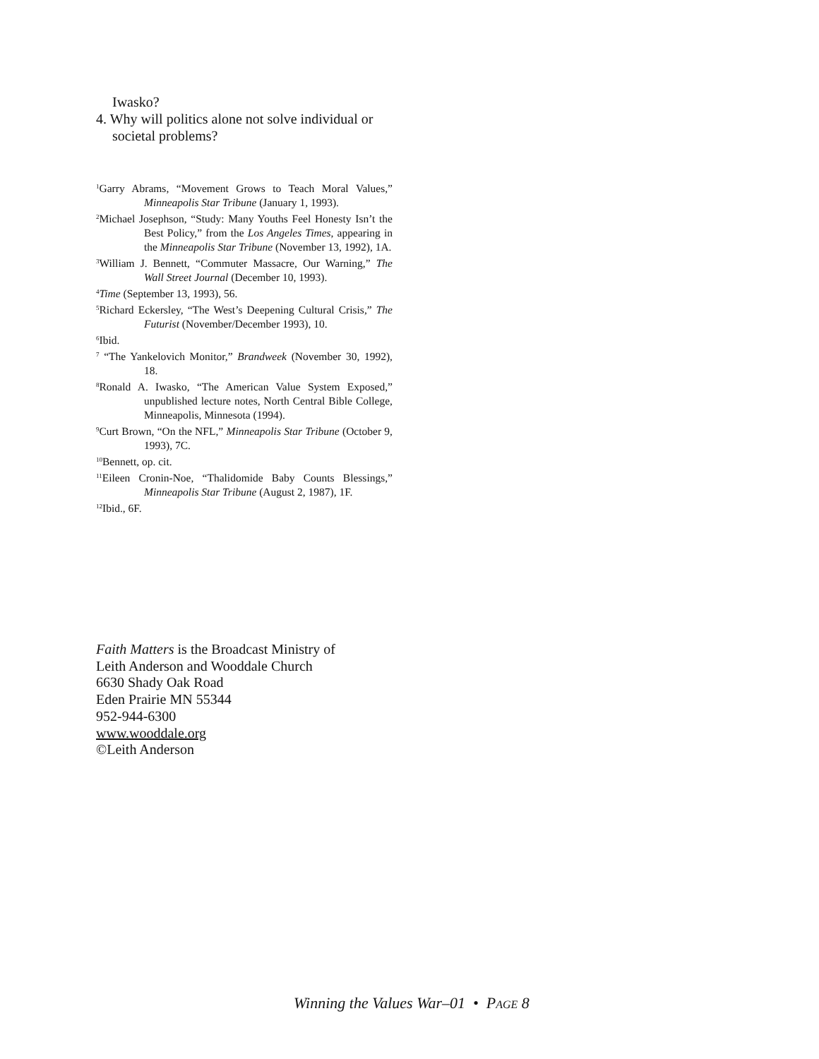Iwasko?
4. Why will politics alone not solve individual or
societal problems?
<sup>1</sup> Garry Abrams, “Movement Grows to Teach Moral Values,” Minneapolis Star Tribune (January 1, 1993).
<sup>2</sup> Michael Josephson, “Study: Many Youths Feel Honesty Isn’t the Best Policy,” from the Los Angeles Times, appearing in the Minneapolis Star Tribune (November 13, 1992), 1A.
<sup>3</sup> William J. Bennett, “Commuter Massacre, Our Warning,” The Wall Street Journal (December 10, 1993).
<sup>4</sup> Time (September 13, 1993), 56.
<sup>5</sup> Richard Eckersley, “The West’s Deepening Cultural Crisis,” The Futurist (November/December 1993), 10.
<sup>6</sup> Ibid.
<sup>7</sup> “The Yankelovich Monitor,” Brandweek (November 30, 1992), 18.
<sup>8</sup> Ronald A. Iwasko, “The American Value System Exposed,” unpublished lecture notes, North Central Bible College, Minneapolis, Minnesota (1994).
<sup>9</sup> Curt Brown, “On the NFL,” Minneapolis Star Tribune (October 9, 1993), 7C.
<sup>10</sup> Bennett, op. cit.
<sup>11</sup> Eileen Cronin-Noe, “Thalidomide Baby Counts Blessings,” Minneapolis Star Tribune (August 2, 1987), 1F.
<sup>12</sup> Ibid., 6F.
Faith Matters is the Broadcast Ministry of
Leith Anderson and Wooddale Church
6630 Shady Oak Road
Eden Prairie MN 55344
952-944-6300
www.wooddale.org
©Leith Anderson
Winning the Values War–01 • PAGE 8